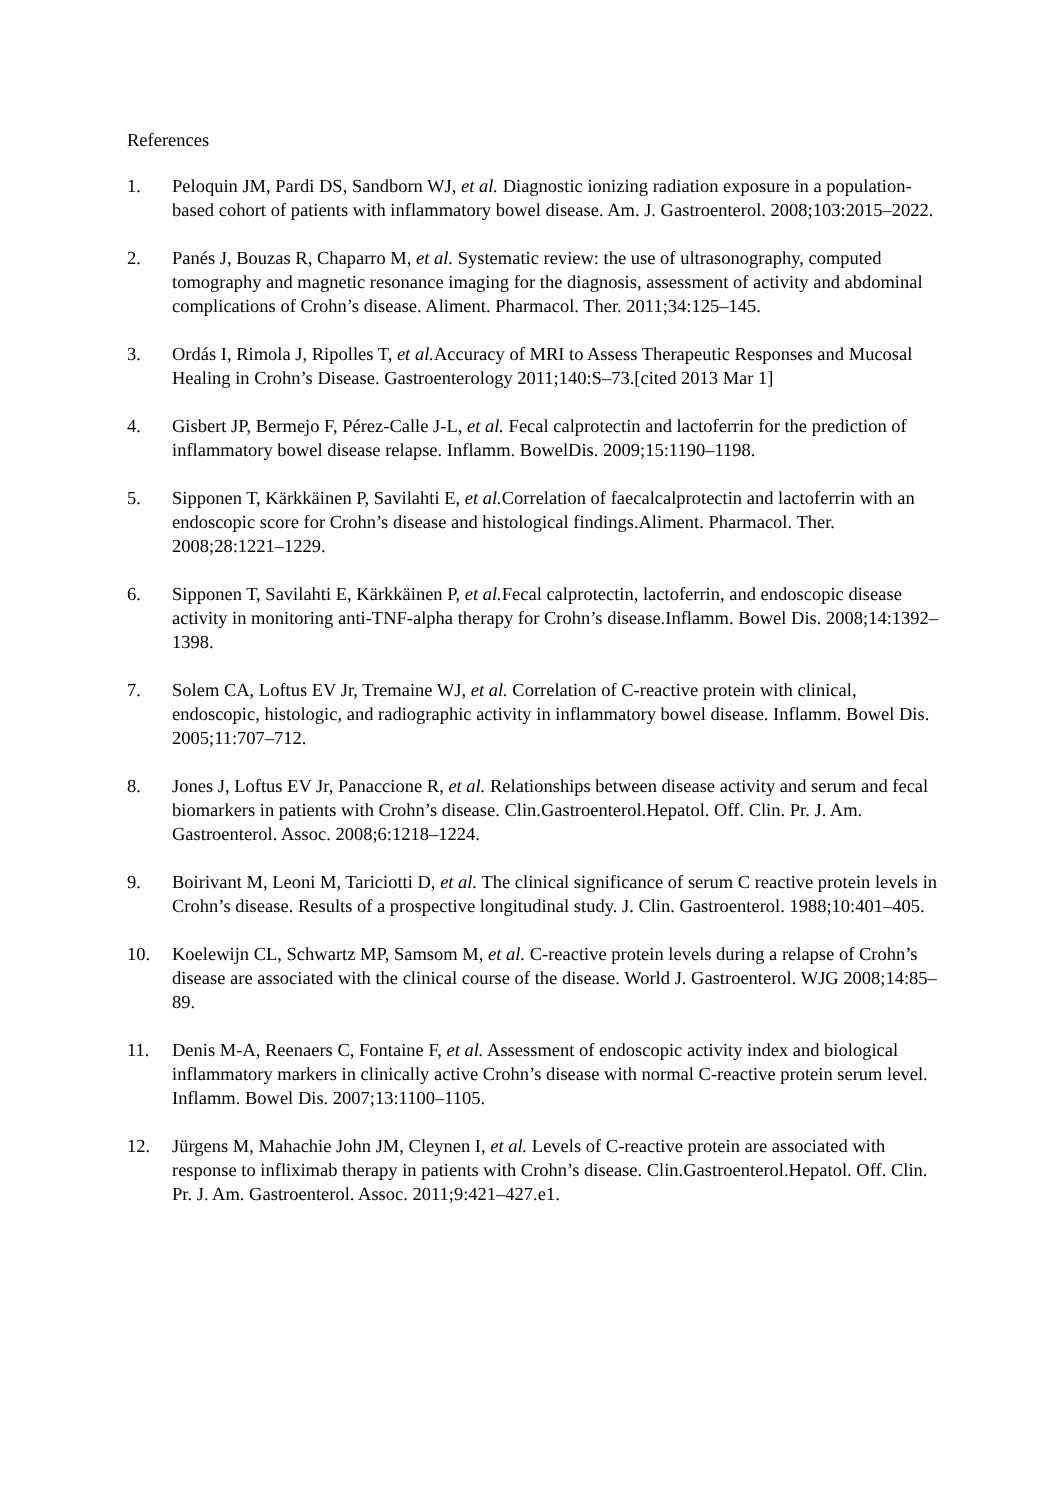References
1. Peloquin JM, Pardi DS, Sandborn WJ, et al. Diagnostic ionizing radiation exposure in a population-based cohort of patients with inflammatory bowel disease. Am. J. Gastroenterol. 2008;103:2015–2022.
2. Panés J, Bouzas R, Chaparro M, et al. Systematic review: the use of ultrasonography, computed tomography and magnetic resonance imaging for the diagnosis, assessment of activity and abdominal complications of Crohn’s disease. Aliment. Pharmacol. Ther. 2011;34:125–145.
3. Ordás I, Rimola J, Ripolles T, et al. Accuracy of MRI to Assess Therapeutic Responses and Mucosal Healing in Crohn’s Disease. Gastroenterology 2011;140:S–73.[cited 2013 Mar 1]
4. Gisbert JP, Bermejo F, Pérez-Calle J-L, et al. Fecal calprotectin and lactoferrin for the prediction of inflammatory bowel disease relapse. Inflamm. BowelDis. 2009;15:1190–1198.
5. Sipponen T, Kärkkäinen P, Savilahti E, et al. Correlation of faecalcalprotectin and lactoferrin with an endoscopic score for Crohn’s disease and histological findings.Aliment. Pharmacol. Ther. 2008;28:1221–1229.
6. Sipponen T, Savilahti E, Kärkkäinen P, et al. Fecal calprotectin, lactoferrin, and endoscopic disease activity in monitoring anti-TNF-alpha therapy for Crohn’s disease.Inflamm. Bowel Dis. 2008;14:1392–1398.
7. Solem CA, Loftus EV Jr, Tremaine WJ, et al. Correlation of C-reactive protein with clinical, endoscopic, histologic, and radiographic activity in inflammatory bowel disease. Inflamm. Bowel Dis. 2005;11:707–712.
8. Jones J, Loftus EV Jr, Panaccione R, et al. Relationships between disease activity and serum and fecal biomarkers in patients with Crohn’s disease. Clin.Gastroenterol.Hepatol. Off. Clin. Pr. J. Am. Gastroenterol. Assoc. 2008;6:1218–1224.
9. Boirivant M, Leoni M, Tariciotti D, et al. The clinical significance of serum C reactive protein levels in Crohn’s disease. Results of a prospective longitudinal study. J. Clin. Gastroenterol. 1988;10:401–405.
10. Koelewijn CL, Schwartz MP, Samsom M, et al. C-reactive protein levels during a relapse of Crohn’s disease are associated with the clinical course of the disease. World J. Gastroenterol. WJG 2008;14:85–89.
11. Denis M-A, Reenaers C, Fontaine F, et al. Assessment of endoscopic activity index and biological inflammatory markers in clinically active Crohn’s disease with normal C-reactive protein serum level. Inflamm. Bowel Dis. 2007;13:1100–1105.
12. Jürgens M, Mahachie John JM, Cleynen I, et al. Levels of C-reactive protein are associated with response to infliximab therapy in patients with Crohn’s disease. Clin.Gastroenterol.Hepatol. Off. Clin. Pr. J. Am. Gastroenterol. Assoc. 2011;9:421–427.e1.